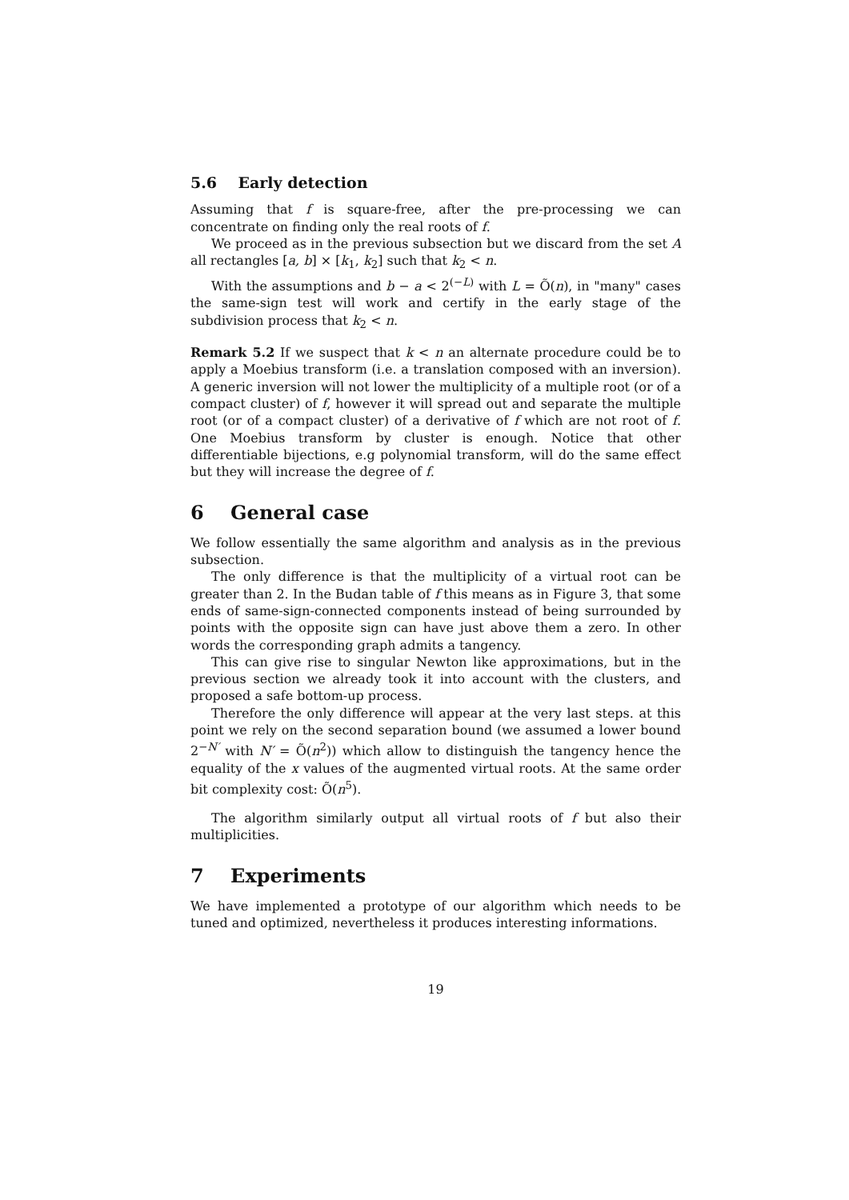5.6 Early detection
Assuming that f is square-free, after the pre-processing we can concentrate on finding only the real roots of f.
We proceed as in the previous subsection but we discard from the set A all rectangles [a, b] × [k<sub>1</sub>, k<sub>2</sub>] such that k<sub>2</sub> < n.
With the assumptions and b − a < 2<sup>(−L)</sup> with L = Õ(n), in "many" cases the same-sign test will work and certify in the early stage of the subdivision process that k<sub>2</sub> < n.
Remark 5.2 If we suspect that k < n an alternate procedure could be to apply a Moebius transform (i.e. a translation composed with an inversion). A generic inversion will not lower the multiplicity of a multiple root (or of a compact cluster) of f, however it will spread out and separate the multiple root (or of a compact cluster) of a derivative of f which are not root of f. One Moebius transform by cluster is enough. Notice that other differentiable bijections, e.g polynomial transform, will do the same effect but they will increase the degree of f.
6 General case
We follow essentially the same algorithm and analysis as in the previous subsection.
The only difference is that the multiplicity of a virtual root can be greater than 2. In the Budan table of f this means as in Figure 3, that some ends of same-sign-connected components instead of being surrounded by points with the opposite sign can have just above them a zero. In other words the corresponding graph admits a tangency.
This can give rise to singular Newton like approximations, but in the previous section we already took it into account with the clusters, and proposed a safe bottom-up process.
Therefore the only difference will appear at the very last steps. at this point we rely on the second separation bound (we assumed a lower bound 2<sup>−N′</sup> with N′ = Õ(n<sup>2</sup>)) which allow to distinguish the tangency hence the equality of the x values of the augmented virtual roots. At the same order bit complexity cost: Õ(n<sup>5</sup>).
The algorithm similarly output all virtual roots of f but also their multiplicities.
7 Experiments
We have implemented a prototype of our algorithm which needs to be tuned and optimized, nevertheless it produces interesting informations.
19